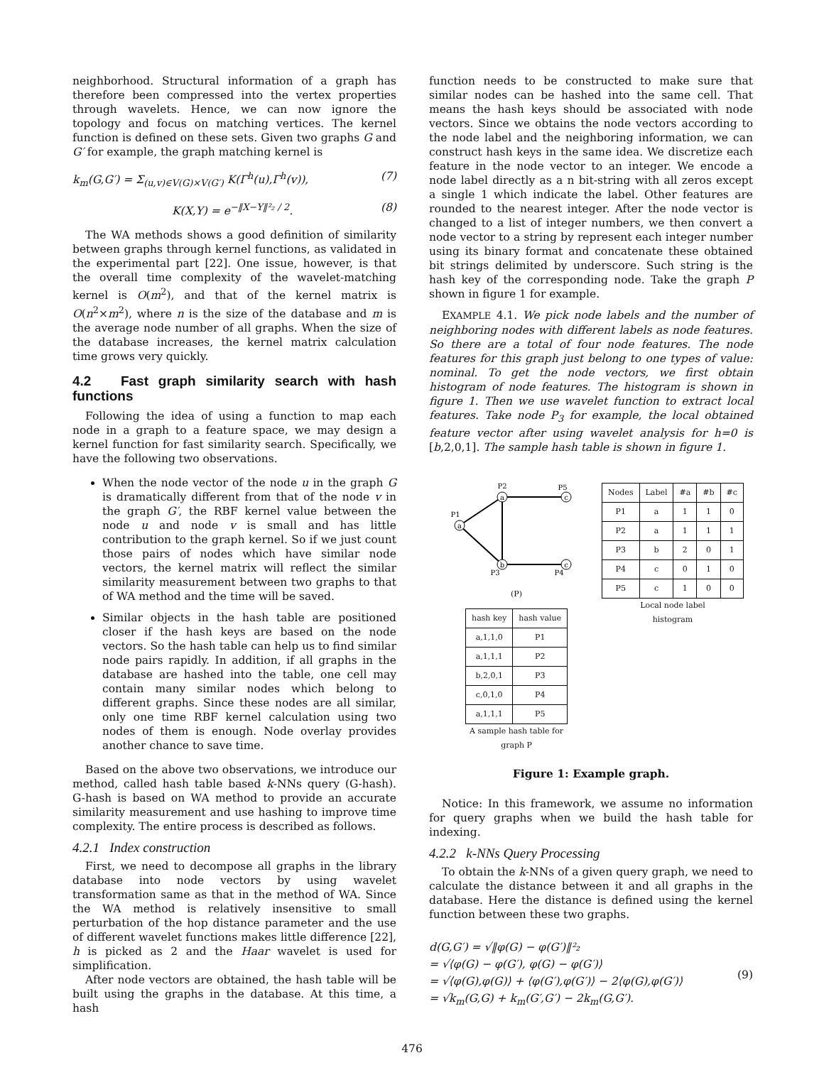neighborhood. Structural information of a graph has therefore been compressed into the vertex properties through wavelets. Hence, we can now ignore the topology and focus on matching vertices. The kernel function is defined on these sets. Given two graphs G and G′ for example, the graph matching kernel is
k<sub>m</sub>(G,G′) = Σ<sub>(u,v)∈V(G)×V(G′)</sub> K(Γ<sup>h</sup>(u),Γ<sup>h</sup>(v)), (7)
K(X,Y) = e<sup>−‖X−Y‖²₂ / 2</sup>. (8)
The WA methods shows a good definition of similarity between graphs through kernel functions, as validated in the experimental part [22]. One issue, however, is that the overall time complexity of the wavelet-matching kernel is O(m<sup>2</sup>), and that of the kernel matrix is O(n<sup>2</sup>×m<sup>2</sup>), where n is the size of the database and m is the average node number of all graphs. When the size of the database increases, the kernel matrix calculation time grows very quickly.
4.2 Fast graph similarity search with hash functions
Following the idea of using a function to map each node in a graph to a feature space, we may design a kernel function for fast similarity search. Specifically, we have the following two observations.
When the node vector of the node u in the graph G is dramatically different from that of the node v in the graph G′, the RBF kernel value between the node u and node v is small and has little contribution to the graph kernel. So if we just count those pairs of nodes which have similar node vectors, the kernel matrix will reflect the similar similarity measurement between two graphs to that of WA method and the time will be saved.
Similar objects in the hash table are positioned closer if the hash keys are based on the node vectors. So the hash table can help us to find similar node pairs rapidly. In addition, if all graphs in the database are hashed into the table, one cell may contain many similar nodes which belong to different graphs. Since these nodes are all similar, only one time RBF kernel calculation using two nodes of them is enough. Node overlay provides another chance to save time.
Based on the above two observations, we introduce our method, called hash table based k-NNs query (G-hash). G-hash is based on WA method to provide an accurate similarity measurement and use hashing to improve time complexity. The entire process is described as follows.
4.2.1 Index construction
First, we need to decompose all graphs in the library database into node vectors by using wavelet transformation same as that in the method of WA. Since the WA method is relatively insensitive to small perturbation of the hop distance parameter and the use of different wavelet functions makes little difference [22], h is picked as 2 and the Haar wavelet is used for simplification.
After node vectors are obtained, the hash table will be built using the graphs in the database. At this time, a hash
function needs to be constructed to make sure that similar nodes can be hashed into the same cell. That means the hash keys should be associated with node vectors. Since we obtains the node vectors according to the node label and the neighboring information, we can construct hash keys in the same idea. We discretize each feature in the node vector to an integer. We encode a node label directly as a n bit-string with all zeros except a single 1 which indicate the label. Other features are rounded to the nearest integer. After the node vector is changed to a list of integer numbers, we then convert a node vector to a string by represent each integer number using its binary format and concatenate these obtained bit strings delimited by underscore. Such string is the hash key of the corresponding node. Take the graph P shown in figure 1 for example.
EXAMPLE 4.1. We pick node labels and the number of neighboring nodes with different labels as node features. So there are a total of four node features. The node features for this graph just belong to one types of value: nominal. To get the node vectors, we first obtain histogram of node features. The histogram is shown in figure 1. Then we use wavelet function to extract local features. Take node P<sub>3</sub> for example, the local obtained feature vector after using wavelet analysis for h=0 is [b,2,0,1]. The sample hash table is shown in figure 1.
a
a
b
c
c
P1
P2
P3
P4
P5
(P)
| hash key | hash value |
| --- | --- |
| a,1,1,0 | P1 |
| a,1,1,1 | P2 |
| b,2,0,1 | P3 |
| c,0,1,0 | P4 |
| a,1,1,1 | P5 |
A sample hash table for
graph P
| Nodes | Label | #a | #b | #c |
| --- | --- | --- | --- | --- |
| P1 | a | 1 | 1 | 0 |
| P2 | a | 1 | 1 | 1 |
| P3 | b | 2 | 0 | 1 |
| P4 | c | 0 | 1 | 0 |
| P5 | c | 1 | 0 | 0 |
Local node label
histogram
Figure 1: Example graph.
Notice: In this framework, we assume no information for query graphs when we build the hash table for indexing.
4.2.2 k-NNs Query Processing
To obtain the k-NNs of a given query graph, we need to calculate the distance between it and all graphs in the database. Here the distance is defined using the kernel function between these two graphs.
d(G,G′) = √‖φ(G) − φ(G′)‖²₂
= √⟨φ(G) − φ(G′), φ(G) − φ(G′)⟩
= √⟨φ(G),φ(G)⟩ + ⟨φ(G′),φ(G′)⟩ − 2⟨φ(G),φ(G′)⟩
= √k<sub>m</sub>(G,G) + k<sub>m</sub>(G′,G′) − 2k<sub>m</sub>(G,G′). (9)
476